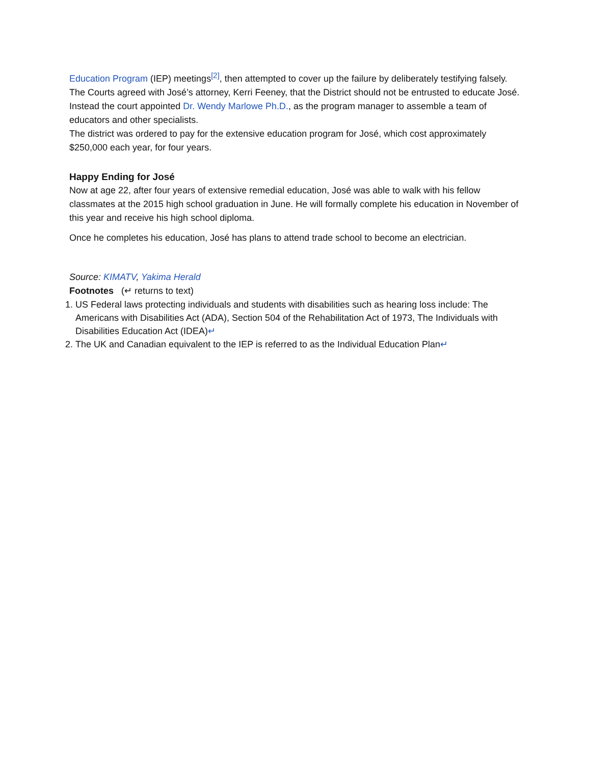Education Program (IEP) meetings<sup>[2]</sup>, then attempted to cover up the failure by deliberately testifying falsely.
The Courts agreed with José’s attorney, Kerri Feeney, that the District should not be entrusted to educate José. Instead the court appointed Dr. Wendy Marlowe Ph.D., as the program manager to assemble a team of educators and other specialists.
The district was ordered to pay for the extensive education program for José, which cost approximately $250,000 each year, for four years.
Happy Ending for José
Now at age 22, after four years of extensive remedial education, José was able to walk with his fellow classmates at the 2015 high school graduation in June. He will formally complete his education in November of this year and receive his high school diploma.
Once he completes his education, José has plans to attend trade school to become an electrician.
Source: KIMATV, Yakima Herald
Footnotes (↵ returns to text)
1. US Federal laws protecting individuals and students with disabilities such as hearing loss include: The Americans with Disabilities Act (ADA), Section 504 of the Rehabilitation Act of 1973, The Individuals with Disabilities Education Act (IDEA)↵
2. The UK and Canadian equivalent to the IEP is referred to as the Individual Education Plan↵